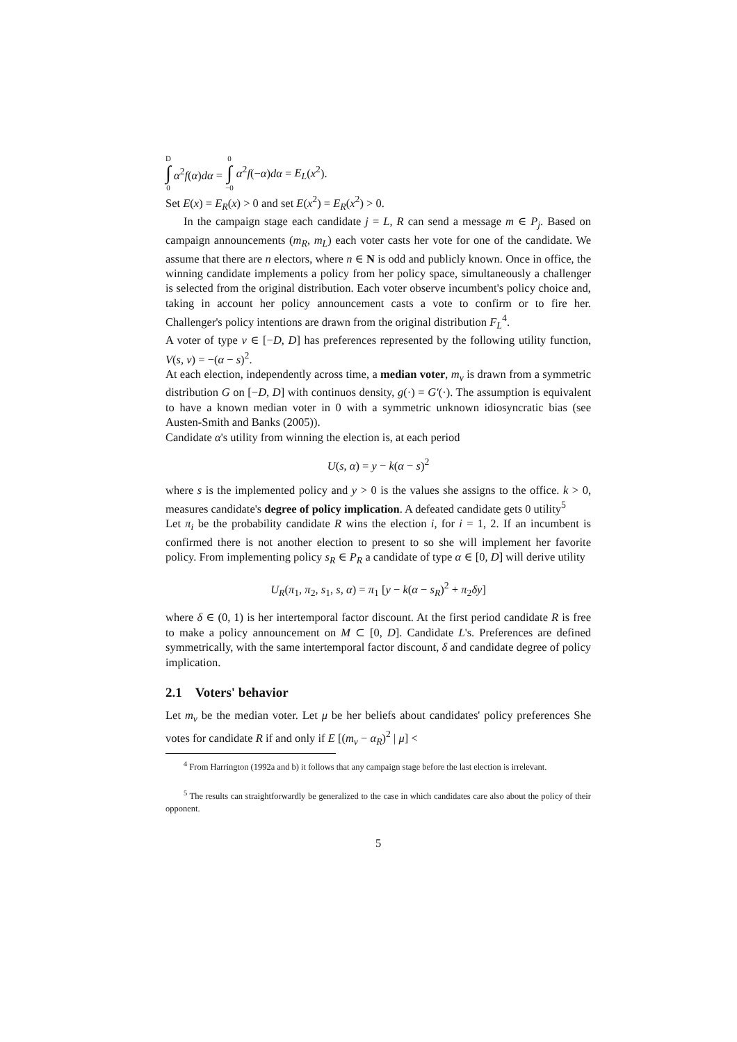D
∫
0
α<sup>2</sup>f(α)dα =
0
∫
−0
α<sup>2</sup>f(−α)dα = E<sub>L</sub>(x<sup>2</sup>).
Set E(x) = E<sub>R</sub>(x) > 0 and set E(x<sup>2</sup>) = E<sub>R</sub>(x<sup>2</sup>) > 0.
In the campaign stage each candidate j = L, R can send a message m ∈ P<sub>j</sub>. Based on campaign announcements (m<sub>R</sub>, m<sub>L</sub>) each voter casts her vote for one of the candidate. We assume that there are n electors, where n ∈ N is odd and publicly known. Once in office, the winning candidate implements a policy from her policy space, simultaneously a challenger is selected from the original distribution. Each voter observe incumbent's policy choice and, taking in account her policy announcement casts a vote to confirm or to fire her. Challenger's policy intentions are drawn from the original distribution F<sub>L</sub><sup>4</sup>.
A voter of type v ∈ [−D, D] has preferences represented by the following utility function, V(s, v) = −(α − s)<sup>2</sup>.
At each election, independently across time, a median voter, m<sub>v</sub> is drawn from a symmetric distribution G on [−D, D] with continuos density, g(·) = G′(·). The assumption is equivalent to have a known median voter in 0 with a symmetric unknown idiosyncratic bias (see Austen-Smith and Banks (2005)).
Candidate α's utility from winning the election is, at each period
U(s, α) = y − k(α − s)<sup>2</sup>
where s is the implemented policy and y > 0 is the values she assigns to the office. k > 0, measures candidate's degree of policy implication. A defeated candidate gets 0 utility<sup>5</sup>
Let π<sub>i</sub> be the probability candidate R wins the election i, for i = 1, 2. If an incumbent is confirmed there is not another election to present to so she will implement her favorite policy. From implementing policy s<sub>R</sub> ∈ P<sub>R</sub> a candidate of type α ∈ [0, D] will derive utility
U<sub>R</sub>(π<sub>1</sub>, π<sub>2</sub>, s<sub>1</sub>, s, α) = π<sub>1</sub> [y − k(α − s<sub>R</sub>)<sup>2</sup> + π<sub>2</sub>δy]
where δ ∈ (0, 1) is her intertemporal factor discount. At the first period candidate R is free to make a policy announcement on M ⊂ [0, D]. Candidate L's. Preferences are defined symmetrically, with the same intertemporal factor discount, δ and candidate degree of policy implication.
2.1 Voters' behavior
Let m<sub>v</sub> be the median voter. Let μ be her beliefs about candidates' policy preferences She votes for candidate R if and only if E [(m<sub>v</sub> − α<sub>R</sub>)<sup>2</sup> | μ] <
<sup>4</sup> From Harrington (1992a and b) it follows that any campaign stage before the last election is irrelevant.
<sup>5</sup> The results can straightforwardly be generalized to the case in which candidates care also about the policy of their opponent.
5